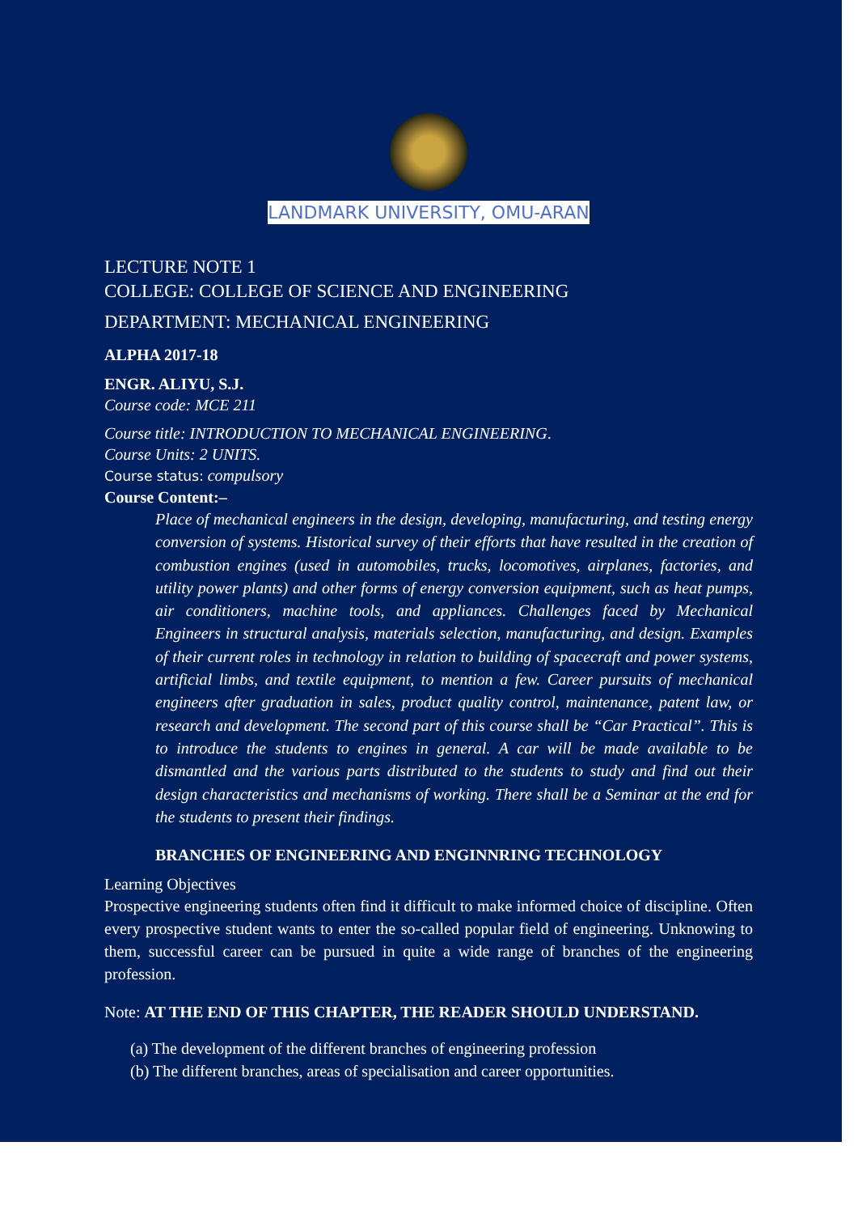LANDMARK UNIVERSITY, OMU-ARAN
LECTURE NOTE 1
COLLEGE: COLLEGE OF SCIENCE AND ENGINEERING
DEPARTMENT: MECHANICAL ENGINEERING
ALPHA 2017-18
ENGR. ALIYU, S.J.
Course code: MCE 211
Course title: INTRODUCTION TO MECHANICAL ENGINEERING.
Course Units: 2 UNITS.
Course status: compulsory
Course Content:–
Place of mechanical engineers in the design, developing, manufacturing, and testing energy conversion of systems. Historical survey of their efforts that have resulted in the creation of combustion engines (used in automobiles, trucks, locomotives, airplanes, factories, and utility power plants) and other forms of energy conversion equipment, such as heat pumps, air conditioners, machine tools, and appliances. Challenges faced by Mechanical Engineers in structural analysis, materials selection, manufacturing, and design. Examples of their current roles in technology in relation to building of spacecraft and power systems, artificial limbs, and textile equipment, to mention a few. Career pursuits of mechanical engineers after graduation in sales, product quality control, maintenance, patent law, or research and development. The second part of this course shall be “Car Practical”. This is to introduce the students to engines in general. A car will be made available to be dismantled and the various parts distributed to the students to study and find out their design characteristics and mechanisms of working. There shall be a Seminar at the end for the students to present their findings.
BRANCHES OF ENGINEERING AND ENGINNRING TECHNOLOGY
Learning Objectives
Prospective engineering students often find it difficult to make informed choice of discipline. Often every prospective student wants to enter the so-called popular field of engineering. Unknowing to them, successful career can be pursued in quite a wide range of branches of the engineering profession.
Note: AT THE END OF THIS CHAPTER, THE READER SHOULD UNDERSTAND.
(a) The development of the different branches of engineering profession
(b) The different branches, areas of specialisation and career opportunities.